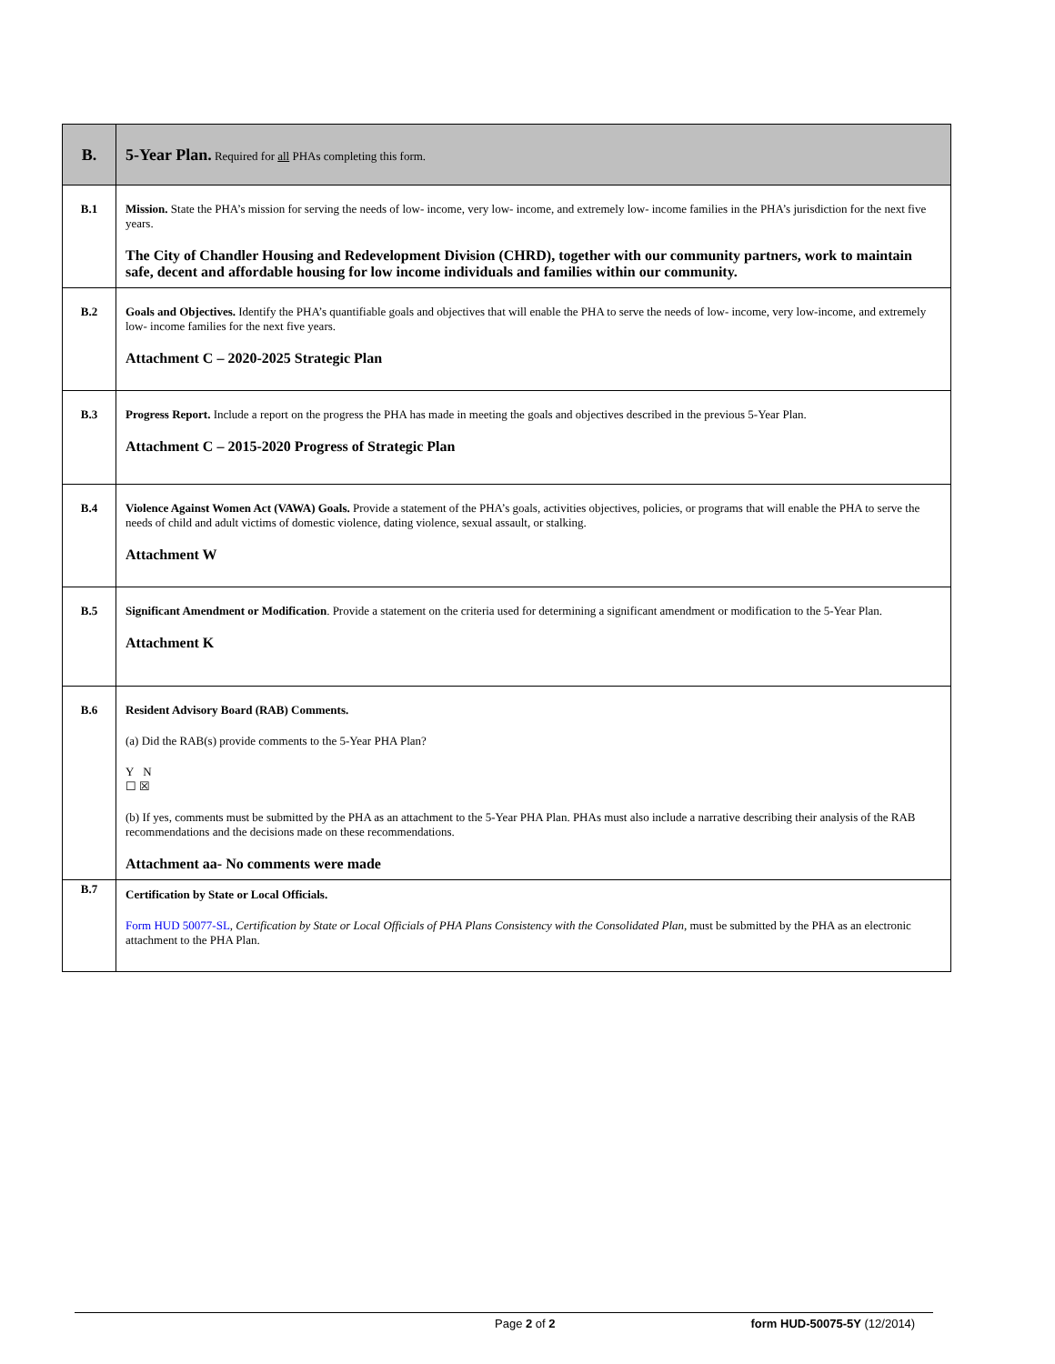| B. | 5-Year Plan. Required for all PHAs completing this form. |
| --- | --- |
| B.1 | Mission. State the PHA’s mission for serving the needs of low- income, very low- income, and extremely low- income families in the PHA’s jurisdiction for the next five years. The City of Chandler Housing and Redevelopment Division (CHRD), together with our community partners, work to maintain safe, decent and affordable housing for low income individuals and families within our community. |
| B.2 | Goals and Objectives. Identify the PHA’s quantifiable goals and objectives that will enable the PHA to serve the needs of low- income, very low-income, and extremely low- income families for the next five years. Attachment C – 2020-2025 Strategic Plan |
| B.3 | Progress Report. Include a report on the progress the PHA has made in meeting the goals and objectives described in the previous 5-Year Plan. Attachment C – 2015-2020 Progress of Strategic Plan |
| B.4 | Violence Against Women Act (VAWA) Goals. Provide a statement of the PHA’s goals, activities objectives, policies, or programs that will enable the PHA to serve the needs of child and adult victims of domestic violence, dating violence, sexual assault, or stalking. Attachment W |
| B.5 | Significant Amendment or Modification . Provide a statement on the criteria used for determining a significant amendment or modification to the 5-Year Plan. Attachment K |
| B.6 | Resident Advisory Board (RAB) Comments. (a) Did the RAB(s) provide comments to the 5-Year PHA Plan? Y N ☐ ☒ (b) If yes, comments must be submitted by the PHA as an attachment to the 5-Year PHA Plan. PHAs must also include a narrative describing their analysis of the RAB recommendations and the decisions made on these recommendations. Attachment aa- No comments were made |
| B.7 | Certification by State or Local Officials. Form HUD 50077-SL , Certification by State or Local Officials of PHA Plans Consistency with the Consolidated Plan , must be submitted by the PHA as an electronic attachment to the PHA Plan. |
Page 2 of 2 form HUD-50075-5Y (12/2014)